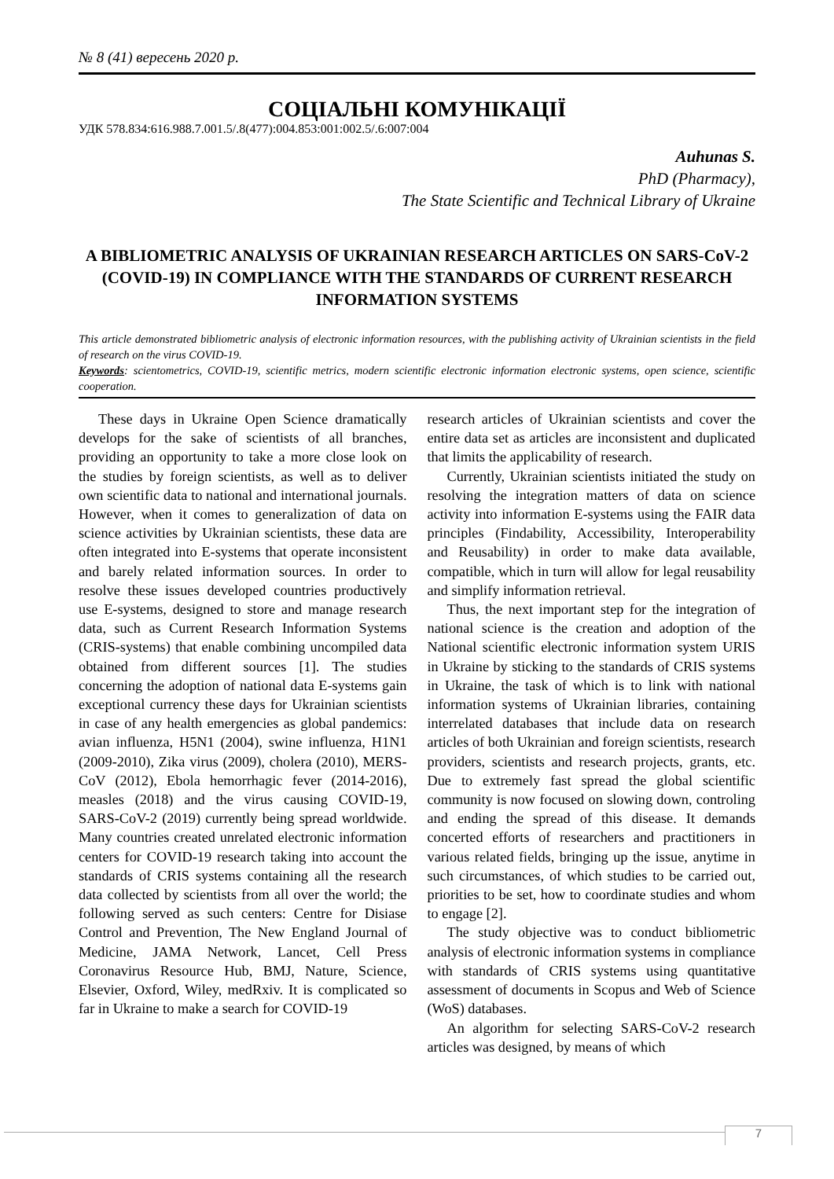№ 8 (41) вересень 2020 р.
СОЦІАЛЬНІ КОМУНІКАЦІЇ
УДК 578.834:616.988.7.001.5/.8(477):004.853:001:002.5/.6:007:004
Auhunas S.
PhD (Pharmacy),
The State Scientific and Technical Library of Ukraine
A BIBLIOMETRIC ANALYSIS OF UKRAINIAN RESEARCH ARTICLES ON SARS-CoV-2 (COVID-19) IN COMPLIANCE WITH THE STANDARDS OF CURRENT RESEARCH INFORMATION SYSTEMS
This article demonstrated bibliometric analysis of electronic information resources, with the publishing activity of Ukrainian scientists in the field of research on the virus COVID-19.
Keywords: scientometrics, COVID-19, scientific metrics, modern scientific electronic information electronic systems, open science, scientific cooperation.
These days in Ukraine Open Science dramatically develops for the sake of scientists of all branches, providing an opportunity to take a more close look on the studies by foreign scientists, as well as to deliver own scientific data to national and international journals. However, when it comes to generalization of data on science activities by Ukrainian scientists, these data are often integrated into E-systems that operate inconsistent and barely related information sources. In order to resolve these issues developed countries productively use E-systems, designed to store and manage research data, such as Current Research Information Systems (CRIS-systems) that enable combining uncompiled data obtained from different sources [1]. The studies concerning the adoption of national data E-systems gain exceptional currency these days for Ukrainian scientists in case of any health emergencies as global pandemics: avian influenza, H5N1 (2004), swine influenza, H1N1 (2009-2010), Zika virus (2009), cholera (2010), MERS-CoV (2012), Ebola hemorrhagic fever (2014-2016), measles (2018) and the virus causing COVID-19, SARS-CoV-2 (2019) currently being spread worldwide. Many countries created unrelated electronic information centers for COVID-19 research taking into account the standards of CRIS systems containing all the research data collected by scientists from all over the world; the following served as such centers: Centre for Disiase Control and Prevention, The New England Journal of Medicine, JAMA Network, Lancet, Cell Press Coronavirus Resource Hub, BMJ, Nature, Science, Elsevier, Oxford, Wiley, medRxiv. It is complicated so far in Ukraine to make a search for COVID-19
research articles of Ukrainian scientists and cover the entire data set as articles are inconsistent and duplicated that limits the applicability of research.
Currently, Ukrainian scientists initiated the study on resolving the integration matters of data on science activity into information E-systems using the FAIR data principles (Findability, Accessibility, Interoperability and Reusability) in order to make data available, compatible, which in turn will allow for legal reusability and simplify information retrieval.
Thus, the next important step for the integration of national science is the creation and adoption of the National scientific electronic information system URIS in Ukraine by sticking to the standards of CRIS systems in Ukraine, the task of which is to link with national information systems of Ukrainian libraries, containing interrelated databases that include data on research articles of both Ukrainian and foreign scientists, research providers, scientists and research projects, grants, etc. Due to extremely fast spread the global scientific community is now focused on slowing down, controling and ending the spread of this disease. It demands concerted efforts of researchers and practitioners in various related fields, bringing up the issue, anytime in such circumstances, of which studies to be carried out, priorities to be set, how to coordinate studies and whom to engage [2].
The study objective was to conduct bibliometric analysis of electronic information systems in compliance with standards of CRIS systems using quantitative assessment of documents in Scopus and Web of Science (WoS) databases.
An algorithm for selecting SARS-CoV-2 research articles was designed, by means of which
7